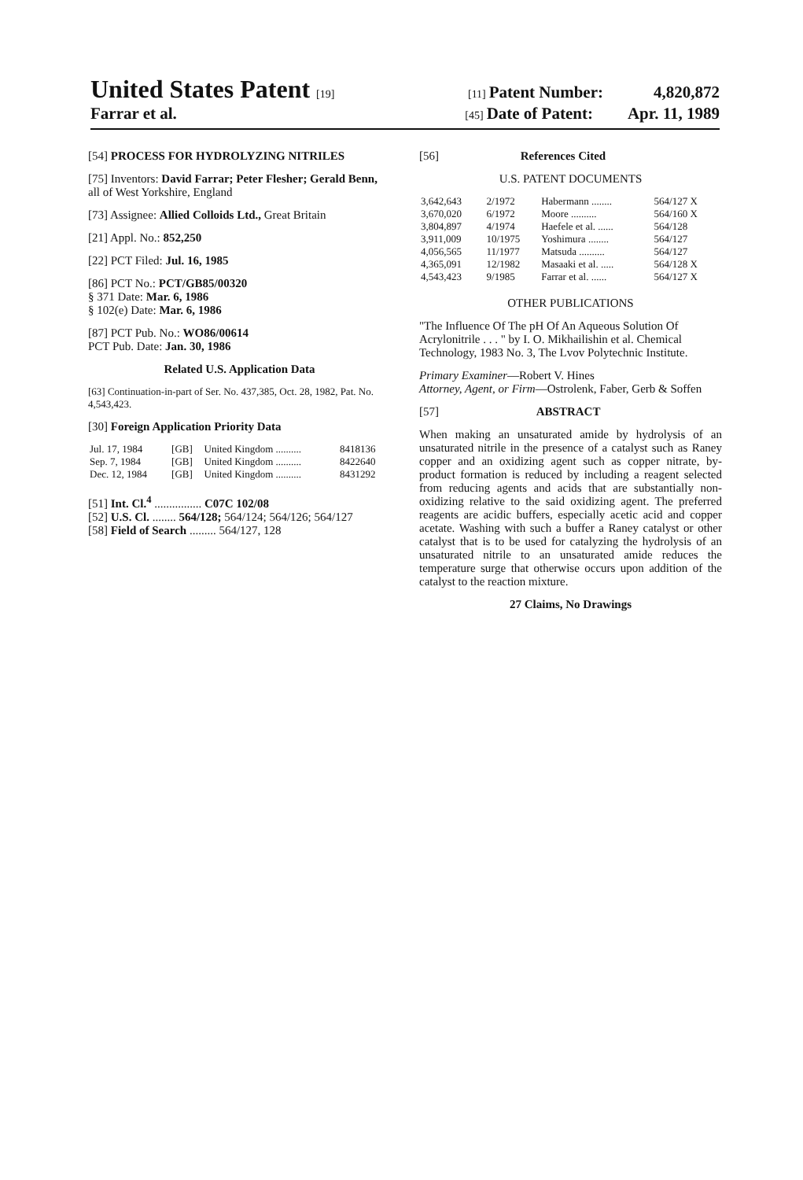United States Patent [19] [11] Patent Number: 4,820,872
Farrar et al. [45] Date of Patent: Apr. 11, 1989
[54] PROCESS FOR HYDROLYZING NITRILES
[75] Inventors: David Farrar; Peter Flesher; Gerald Benn, all of West Yorkshire, England
[73] Assignee: Allied Colloids Ltd., Great Britain
[21] Appl. No.: 852,250
[22] PCT Filed: Jul. 16, 1985
[86] PCT No.: PCT/GB85/00320
§ 371 Date: Mar. 6, 1986
§ 102(e) Date: Mar. 6, 1986
[87] PCT Pub. No.: WO86/00614
PCT Pub. Date: Jan. 30, 1986
Related U.S. Application Data
[63] Continuation-in-part of Ser. No. 437,385, Oct. 28, 1982, Pat. No. 4,543,423.
[30] Foreign Application Priority Data
| Jul. 17, 1984 | [GB] | United Kingdom .......... | 8418136 |
| Sep. 7, 1984 | [GB] | United Kingdom .......... | 8422640 |
| Dec. 12, 1984 | [GB] | United Kingdom .......... | 8431292 |
[51] Int. Cl.<sup>4</sup> ................ C07C 102/08
[52] U.S. Cl. ........ 564/128; 564/124; 564/126; 564/127
[58] Field of Search ......... 564/127, 128
[56] References Cited
U.S. PATENT DOCUMENTS
| 3,642,643 | 2/1972 | Habermann ........ | 564/127 X |
| 3,670,020 | 6/1972 | Moore .......... | 564/160 X |
| 3,804,897 | 4/1974 | Haefele et al. ...... | 564/128 |
| 3,911,009 | 10/1975 | Yoshimura ........ | 564/127 |
| 4,056,565 | 11/1977 | Matsuda .......... | 564/127 |
| 4,365,091 | 12/1982 | Masaaki et al. ..... | 564/128 X |
| 4,543,423 | 9/1985 | Farrar et al. ...... | 564/127 X |
OTHER PUBLICATIONS
"The Influence Of The pH Of An Aqueous Solution Of Acrylonitrile . . . " by I. O. Mikhailishin et al. Chemical Technology, 1983 No. 3, The Lvov Polytechnic Institute.
Primary Examiner—Robert V. Hines
Attorney, Agent, or Firm—Ostrolenk, Faber, Gerb & Soffen
[57] ABSTRACT
When making an unsaturated amide by hydrolysis of an unsaturated nitrile in the presence of a catalyst such as Raney copper and an oxidizing agent such as copper nitrate, by-product formation is reduced by including a reagent selected from reducing agents and acids that are substantially non-oxidizing relative to the said oxidizing agent. The preferred reagents are acidic buffers, especially acetic acid and copper acetate. Washing with such a buffer a Raney catalyst or other catalyst that is to be used for catalyzing the hydrolysis of an unsaturated nitrile to an unsaturated amide reduces the temperature surge that otherwise occurs upon addition of the catalyst to the reaction mixture.
27 Claims, No Drawings